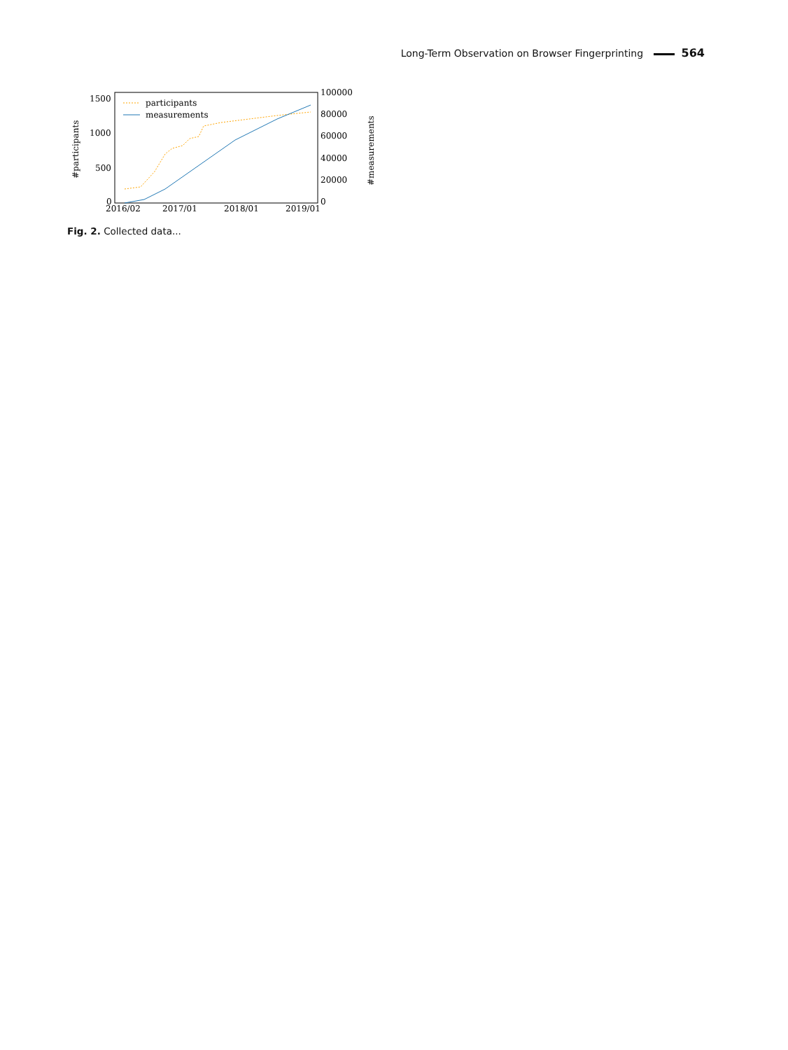Long-Term Observation on Browser Fingerprinting 564
1500
1000
500
0
100000
80000
60000
40000
20000
0
2016/02
2017/01
2018/01
2019/01
#participants
#measurements
participants
measurements
Fig. 2. Collected data...